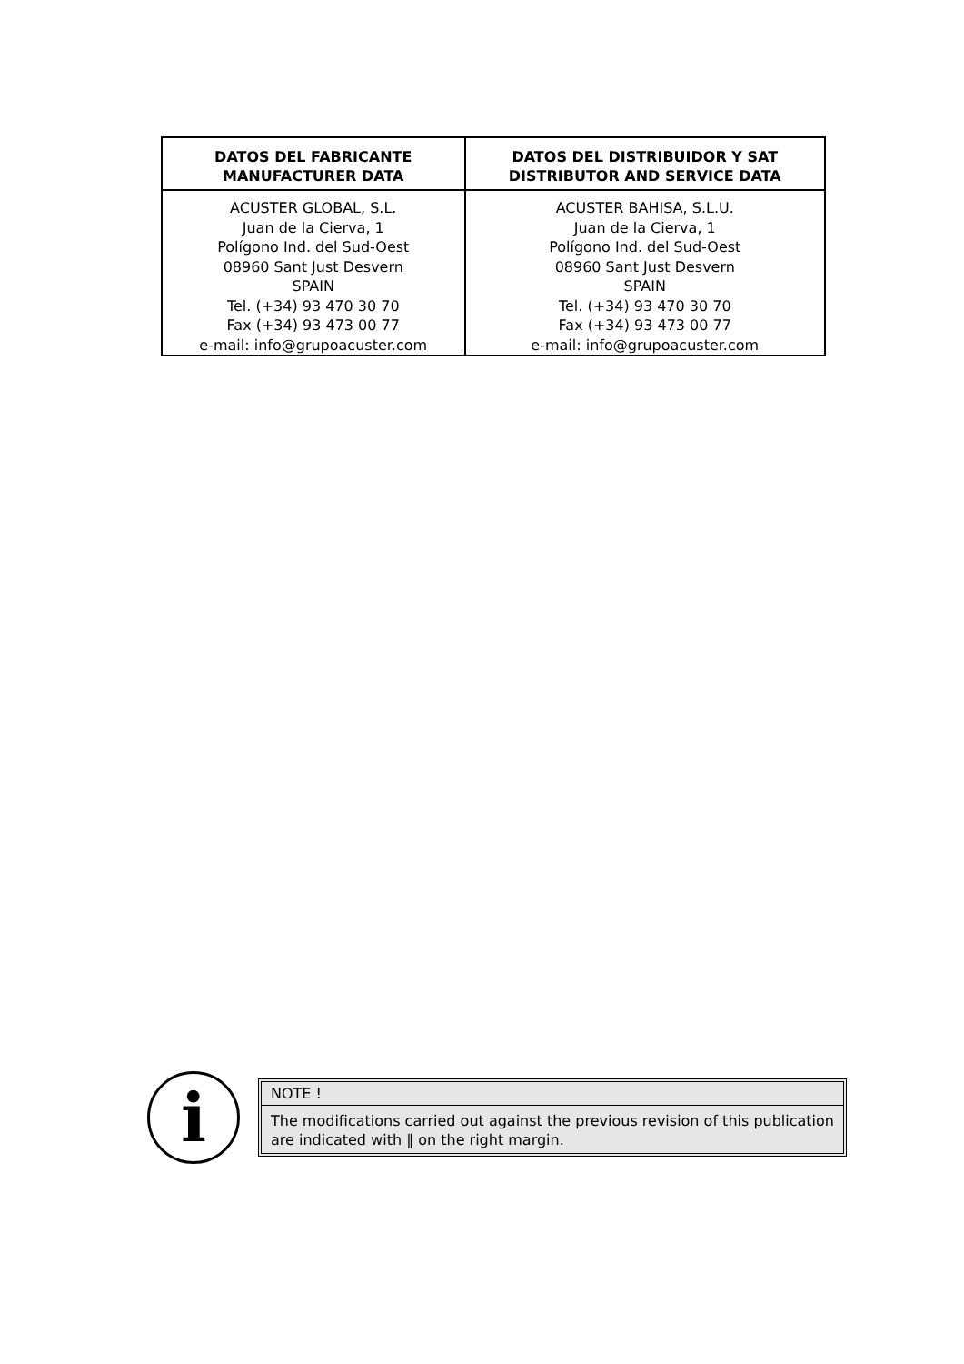| DATOS DEL FABRICANTE MANUFACTURER DATA | DATOS DEL DISTRIBUIDOR Y SAT DISTRIBUTOR AND SERVICE DATA |
| --- | --- |
| ACUSTER GLOBAL, S.L. Juan de la Cierva, 1 Polígono Ind. del Sud-Oest 08960 Sant Just Desvern SPAIN Tel. (+34) 93 470 30 70 Fax (+34) 93 473 00 77 e-mail: info@grupoacuster.com | ACUSTER BAHISA, S.L.U. Juan de la Cierva, 1 Polígono Ind. del Sud-Oest 08960 Sant Just Desvern SPAIN Tel. (+34) 93 470 30 70 Fax (+34) 93 473 00 77 e-mail: info@grupoacuster.com |
i
NOTE !
The modifications carried out against the previous revision of this publication are indicated with ‖ on the right margin.